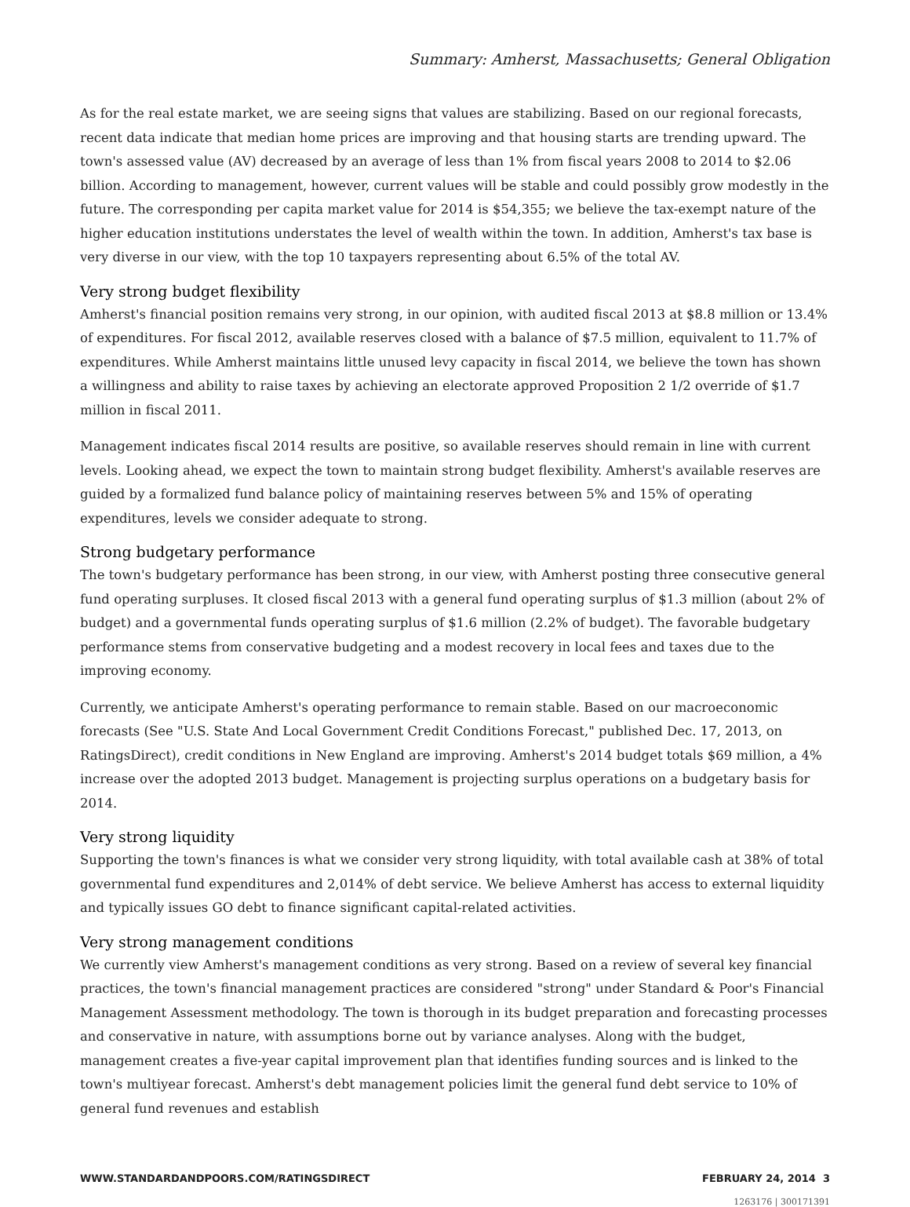Summary: Amherst, Massachusetts; General Obligation
As for the real estate market, we are seeing signs that values are stabilizing. Based on our regional forecasts, recent data indicate that median home prices are improving and that housing starts are trending upward. The town's assessed value (AV) decreased by an average of less than 1% from fiscal years 2008 to 2014 to $2.06 billion. According to management, however, current values will be stable and could possibly grow modestly in the future. The corresponding per capita market value for 2014 is $54,355; we believe the tax-exempt nature of the higher education institutions understates the level of wealth within the town. In addition, Amherst's tax base is very diverse in our view, with the top 10 taxpayers representing about 6.5% of the total AV.
Very strong budget flexibility
Amherst's financial position remains very strong, in our opinion, with audited fiscal 2013 at $8.8 million or 13.4% of expenditures. For fiscal 2012, available reserves closed with a balance of $7.5 million, equivalent to 11.7% of expenditures. While Amherst maintains little unused levy capacity in fiscal 2014, we believe the town has shown a willingness and ability to raise taxes by achieving an electorate approved Proposition 2 1/2 override of $1.7 million in fiscal 2011.
Management indicates fiscal 2014 results are positive, so available reserves should remain in line with current levels. Looking ahead, we expect the town to maintain strong budget flexibility. Amherst's available reserves are guided by a formalized fund balance policy of maintaining reserves between 5% and 15% of operating expenditures, levels we consider adequate to strong.
Strong budgetary performance
The town's budgetary performance has been strong, in our view, with Amherst posting three consecutive general fund operating surpluses. It closed fiscal 2013 with a general fund operating surplus of $1.3 million (about 2% of budget) and a governmental funds operating surplus of $1.6 million (2.2% of budget). The favorable budgetary performance stems from conservative budgeting and a modest recovery in local fees and taxes due to the improving economy.
Currently, we anticipate Amherst's operating performance to remain stable. Based on our macroeconomic forecasts (See "U.S. State And Local Government Credit Conditions Forecast," published Dec. 17, 2013, on RatingsDirect), credit conditions in New England are improving. Amherst's 2014 budget totals $69 million, a 4% increase over the adopted 2013 budget. Management is projecting surplus operations on a budgetary basis for 2014.
Very strong liquidity
Supporting the town's finances is what we consider very strong liquidity, with total available cash at 38% of total governmental fund expenditures and 2,014% of debt service. We believe Amherst has access to external liquidity and typically issues GO debt to finance significant capital-related activities.
Very strong management conditions
We currently view Amherst's management conditions as very strong. Based on a review of several key financial practices, the town's financial management practices are considered "strong" under Standard & Poor's Financial Management Assessment methodology. The town is thorough in its budget preparation and forecasting processes and conservative in nature, with assumptions borne out by variance analyses. Along with the budget, management creates a five-year capital improvement plan that identifies funding sources and is linked to the town's multiyear forecast. Amherst's debt management policies limit the general fund debt service to 10% of general fund revenues and establish
WWW.STANDARDANDPOORS.COM/RATINGSDIRECT FEBRUARY 24, 2014 3
1263176 | 300171391